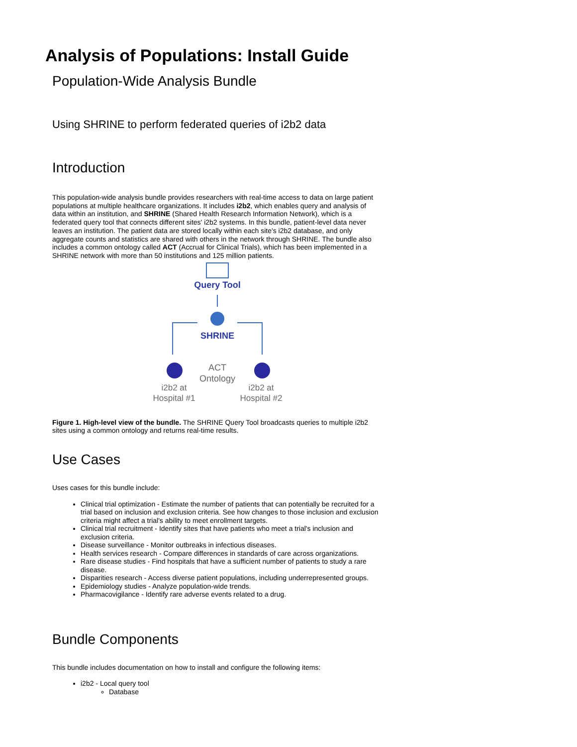Analysis of Populations: Install Guide
Population-Wide Analysis Bundle
Using SHRINE to perform federated queries of i2b2 data
Introduction
This population-wide analysis bundle provides researchers with real-time access to data on large patient populations at multiple healthcare organizations. It includes i2b2, which enables query and analysis of data within an institution, and SHRINE (Shared Health Research Information Network), which is a federated query tool that connects different sites' i2b2 systems. In this bundle, patient-level data never leaves an institution. The patient data are stored locally within each site's i2b2 database, and only aggregate counts and statistics are shared with others in the network through SHRINE. The bundle also includes a common ontology called ACT (Accrual for Clinical Trials), which has been implemented in a SHRINE network with more than 50 institutions and 125 million patients.
Query Tool
SHRINE
ACT
Ontology
i2b2 at
Hospital #1
i2b2 at
Hospital #2
Figure 1. High-level view of the bundle. The SHRINE Query Tool broadcasts queries to multiple i2b2 sites using a common ontology and returns real-time results.
Use Cases
Uses cases for this bundle include:
Clinical trial optimization - Estimate the number of patients that can potentially be recruited for a trial based on inclusion and exclusion criteria. See how changes to those inclusion and exclusion criteria might affect a trial's ability to meet enrollment targets.
Clinical trial recruitment - Identify sites that have patients who meet a trial's inclusion and exclusion criteria.
Disease surveillance - Monitor outbreaks in infectious diseases.
Health services research - Compare differences in standards of care across organizations.
Rare disease studies - Find hospitals that have a sufficient number of patients to study a rare disease.
Disparities research - Access diverse patient populations, including underrepresented groups.
Epidemiology studies - Analyze population-wide trends.
Pharmacovigilance - Identify rare adverse events related to a drug.
Bundle Components
This bundle includes documentation on how to install and configure the following items:
i2b2 - Local query tool
Database